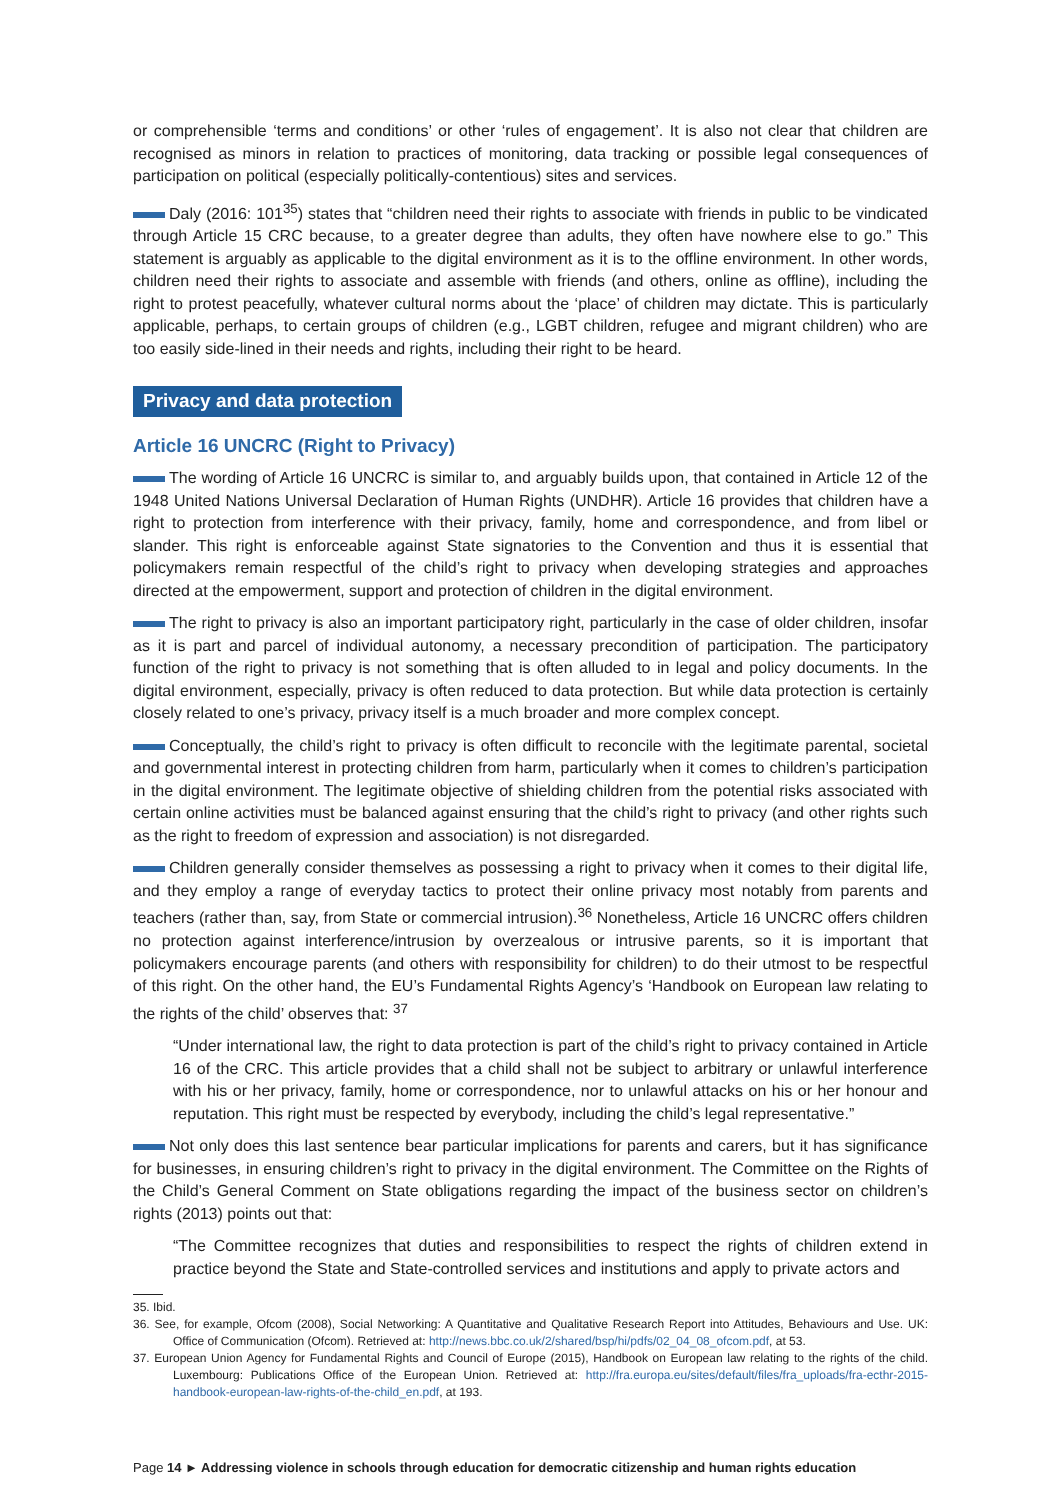or comprehensible ‘terms and conditions’ or other ‘rules of engagement’. It is also not clear that children are recognised as minors in relation to practices of monitoring, data tracking or possible legal consequences of participation on political (especially politically-contentious) sites and services.
Daly (2016: 101<sup>35</sup>) states that “children need their rights to associate with friends in public to be vindicated through Article 15 CRC because, to a greater degree than adults, they often have nowhere else to go.” This statement is arguably as applicable to the digital environment as it is to the offline environment. In other words, children need their rights to associate and assemble with friends (and others, online as offline), including the right to protest peacefully, whatever cultural norms about the ‘place’ of children may dictate. This is particularly applicable, perhaps, to certain groups of children (e.g., LGBT children, refugee and migrant children) who are too easily side-lined in their needs and rights, including their right to be heard.
Privacy and data protection
Article 16 UNCRC (Right to Privacy)
The wording of Article 16 UNCRC is similar to, and arguably builds upon, that contained in Article 12 of the 1948 United Nations Universal Declaration of Human Rights (UNDHR). Article 16 provides that children have a right to protection from interference with their privacy, family, home and correspondence, and from libel or slander. This right is enforceable against State signatories to the Convention and thus it is essential that policymakers remain respectful of the child’s right to privacy when developing strategies and approaches directed at the empowerment, support and protection of children in the digital environment.
The right to privacy is also an important participatory right, particularly in the case of older children, insofar as it is part and parcel of individual autonomy, a necessary precondition of participation. The participatory function of the right to privacy is not something that is often alluded to in legal and policy documents. In the digital environment, especially, privacy is often reduced to data protection. But while data protection is certainly closely related to one’s privacy, privacy itself is a much broader and more complex concept.
Conceptually, the child’s right to privacy is often difficult to reconcile with the legitimate parental, societal and governmental interest in protecting children from harm, particularly when it comes to children’s participation in the digital environment. The legitimate objective of shielding children from the potential risks associated with certain online activities must be balanced against ensuring that the child’s right to privacy (and other rights such as the right to freedom of expression and association) is not disregarded.
Children generally consider themselves as possessing a right to privacy when it comes to their digital life, and they employ a range of everyday tactics to protect their online privacy most notably from parents and teachers (rather than, say, from State or commercial intrusion).<sup>36</sup> Nonetheless, Article 16 UNCRC offers children no protection against interference/intrusion by overzealous or intrusive parents, so it is important that policymakers encourage parents (and others with responsibility for children) to do their utmost to be respectful of this right. On the other hand, the EU’s Fundamental Rights Agency’s ‘Handbook on European law relating to the rights of the child’ observes that: <sup>37</sup>
“Under international law, the right to data protection is part of the child’s right to privacy contained in Article 16 of the CRC. This article provides that a child shall not be subject to arbitrary or unlawful interference with his or her privacy, family, home or correspondence, nor to unlawful attacks on his or her honour and reputation. This right must be respected by everybody, including the child’s legal representative.”
Not only does this last sentence bear particular implications for parents and carers, but it has significance for businesses, in ensuring children’s right to privacy in the digital environment. The Committee on the Rights of the Child’s General Comment on State obligations regarding the impact of the business sector on children’s rights (2013) points out that:
“The Committee recognizes that duties and responsibilities to respect the rights of children extend in practice beyond the State and State-controlled services and institutions and apply to private actors and
35. Ibid.
36. See, for example, Ofcom (2008), Social Networking: A Quantitative and Qualitative Research Report into Attitudes, Behaviours and Use. UK: Office of Communication (Ofcom). Retrieved at: http://news.bbc.co.uk/2/shared/bsp/hi/pdfs/02_04_08_ofcom.pdf, at 53.
37. European Union Agency for Fundamental Rights and Council of Europe (2015), Handbook on European law relating to the rights of the child. Luxembourg: Publications Office of the European Union. Retrieved at: http://fra.europa.eu/sites/default/files/fra_uploads/fra-ecthr-2015-handbook-european-law-rights-of-the-child_en.pdf, at 193.
Page 14 ► Addressing violence in schools through education for democratic citizenship and human rights education